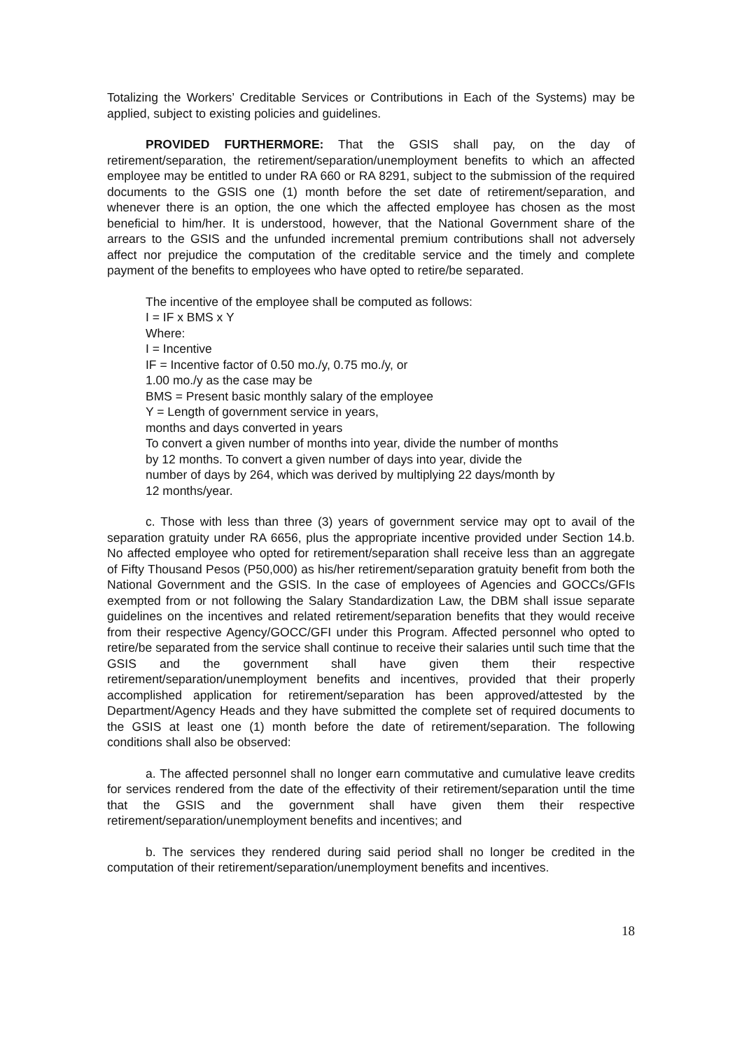Totalizing the Workers’ Creditable Services or Contributions in Each of the Systems) may be applied, subject to existing policies and guidelines.
PROVIDED FURTHERMORE: That the GSIS shall pay, on the day of retirement/separation, the retirement/separation/unemployment benefits to which an affected employee may be entitled to under RA 660 or RA 8291, subject to the submission of the required documents to the GSIS one (1) month before the set date of retirement/separation, and whenever there is an option, the one which the affected employee has chosen as the most beneficial to him/her. It is understood, however, that the National Government share of the arrears to the GSIS and the unfunded incremental premium contributions shall not adversely affect nor prejudice the computation of the creditable service and the timely and complete payment of the benefits to employees who have opted to retire/be separated.
The incentive of the employee shall be computed as follows:
I = IF x BMS x Y
Where:
I = Incentive
IF = Incentive factor of 0.50 mo./y, 0.75 mo./y, or
1.00 mo./y as the case may be
BMS = Present basic monthly salary of the employee
Y = Length of government service in years,
months and days converted in years
To convert a given number of months into year, divide the number of months
by 12 months. To convert a given number of days into year, divide the
number of days by 264, which was derived by multiplying 22 days/month by
12 months/year.
c. Those with less than three (3) years of government service may opt to avail of the separation gratuity under RA 6656, plus the appropriate incentive provided under Section 14.b. No affected employee who opted for retirement/separation shall receive less than an aggregate of Fifty Thousand Pesos (P50,000) as his/her retirement/separation gratuity benefit from both the National Government and the GSIS. In the case of employees of Agencies and GOCCs/GFIs exempted from or not following the Salary Standardization Law, the DBM shall issue separate guidelines on the incentives and related retirement/separation benefits that they would receive from their respective Agency/GOCC/GFI under this Program. Affected personnel who opted to retire/be separated from the service shall continue to receive their salaries until such time that the GSIS and the government shall have given them their respective retirement/separation/unemployment benefits and incentives, provided that their properly accomplished application for retirement/separation has been approved/attested by the Department/Agency Heads and they have submitted the complete set of required documents to the GSIS at least one (1) month before the date of retirement/separation. The following conditions shall also be observed:
a. The affected personnel shall no longer earn commutative and cumulative leave credits for services rendered from the date of the effectivity of their retirement/separation until the time that the GSIS and the government shall have given them their respective retirement/separation/unemployment benefits and incentives; and
b. The services they rendered during said period shall no longer be credited in the computation of their retirement/separation/unemployment benefits and incentives.
18